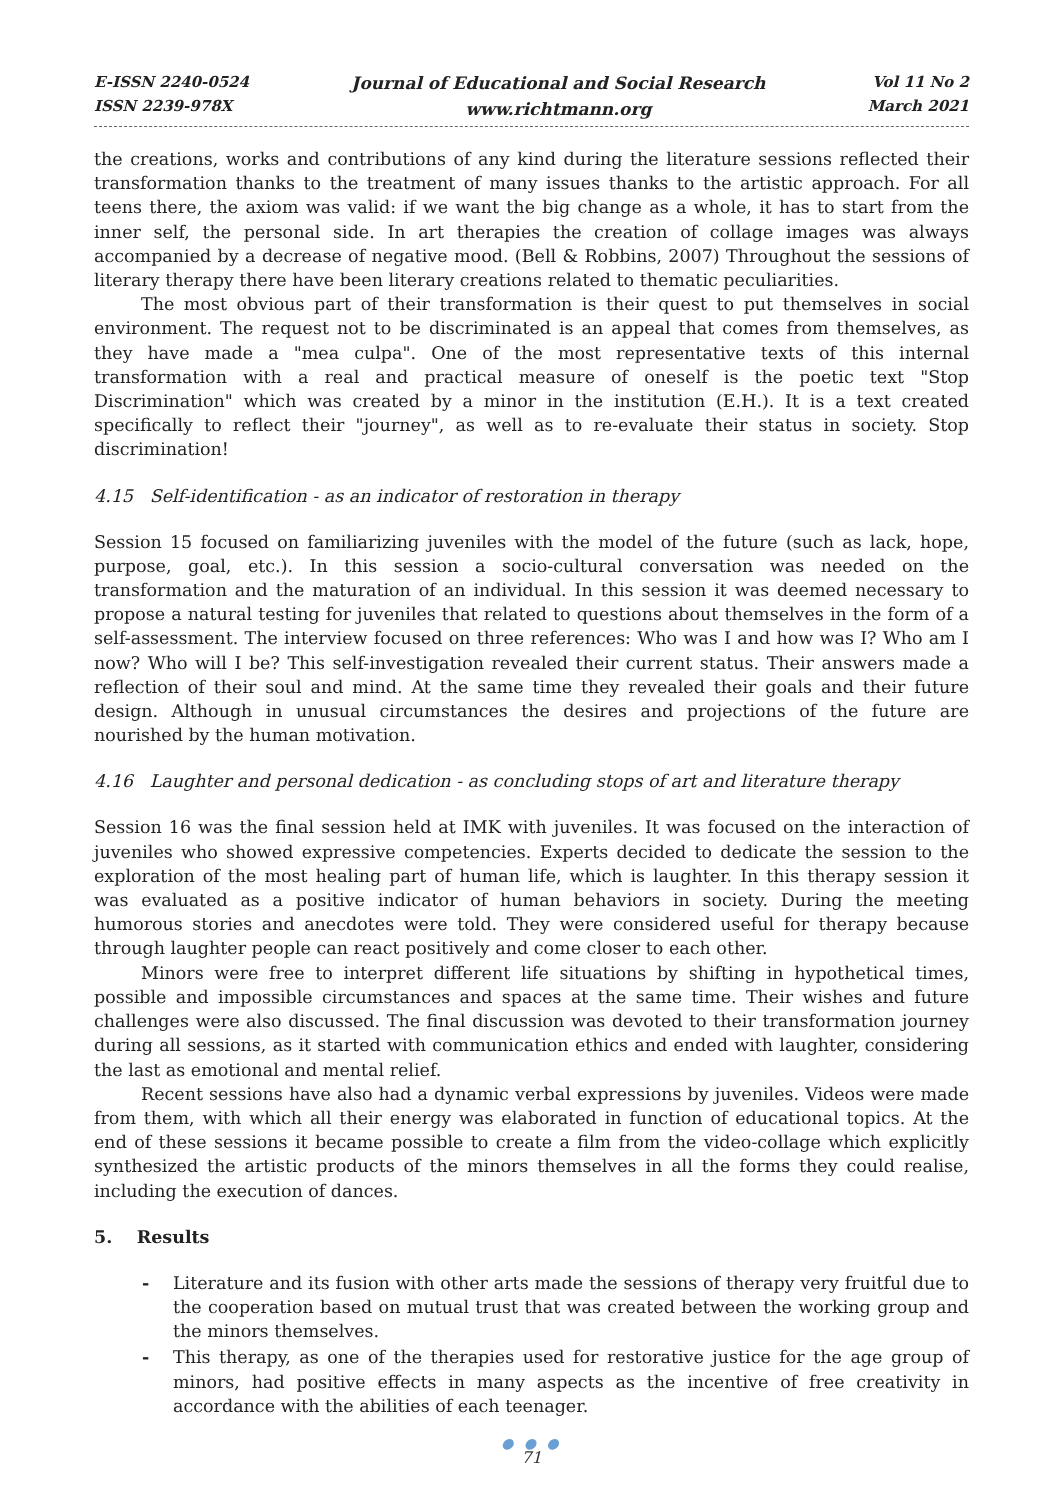E-ISSN 2240-0524
ISSN 2239-978X
Journal of Educational and Social Research
www.richtmann.org
Vol 11 No 2
March 2021
the creations, works and contributions of any kind during the literature sessions reflected their transformation thanks to the treatment of many issues thanks to the artistic approach. For all teens there, the axiom was valid: if we want the big change as a whole, it has to start from the inner self, the personal side. In art therapies the creation of collage images was always accompanied by a decrease of negative mood. (Bell & Robbins, 2007) Throughout the sessions of literary therapy there have been literary creations related to thematic peculiarities.
The most obvious part of their transformation is their quest to put themselves in social environment. The request not to be discriminated is an appeal that comes from themselves, as they have made a "mea culpa". One of the most representative texts of this internal transformation with a real and practical measure of oneself is the poetic text "Stop Discrimination" which was created by a minor in the institution (E.H.). It is a text created specifically to reflect their "journey", as well as to re-evaluate their status in society. Stop discrimination!
4.15 Self-identification - as an indicator of restoration in therapy
Session 15 focused on familiarizing juveniles with the model of the future (such as lack, hope, purpose, goal, etc.). In this session a socio-cultural conversation was needed on the transformation and the maturation of an individual. In this session it was deemed necessary to propose a natural testing for juveniles that related to questions about themselves in the form of a self-assessment. The interview focused on three references: Who was I and how was I? Who am I now? Who will I be? This self-investigation revealed their current status. Their answers made a reflection of their soul and mind. At the same time they revealed their goals and their future design. Although in unusual circumstances the desires and projections of the future are nourished by the human motivation.
4.16 Laughter and personal dedication - as concluding stops of art and literature therapy
Session 16 was the final session held at IMK with juveniles. It was focused on the interaction of juveniles who showed expressive competencies. Experts decided to dedicate the session to the exploration of the most healing part of human life, which is laughter. In this therapy session it was evaluated as a positive indicator of human behaviors in society. During the meeting humorous stories and anecdotes were told. They were considered useful for therapy because through laughter people can react positively and come closer to each other.
Minors were free to interpret different life situations by shifting in hypothetical times, possible and impossible circumstances and spaces at the same time. Their wishes and future challenges were also discussed. The final discussion was devoted to their transformation journey during all sessions, as it started with communication ethics and ended with laughter, considering the last as emotional and mental relief.
Recent sessions have also had a dynamic verbal expressions by juveniles. Videos were made from them, with which all their energy was elaborated in function of educational topics. At the end of these sessions it became possible to create a film from the video-collage which explicitly synthesized the artistic products of the minors themselves in all the forms they could realise, including the execution of dances.
5. Results
- Literature and its fusion with other arts made the sessions of therapy very fruitful due to the cooperation based on mutual trust that was created between the working group and the minors themselves.
- This therapy, as one of the therapies used for restorative justice for the age group of minors, had positive effects in many aspects as the incentive of free creativity in accordance with the abilities of each teenager.
● ● ●
71